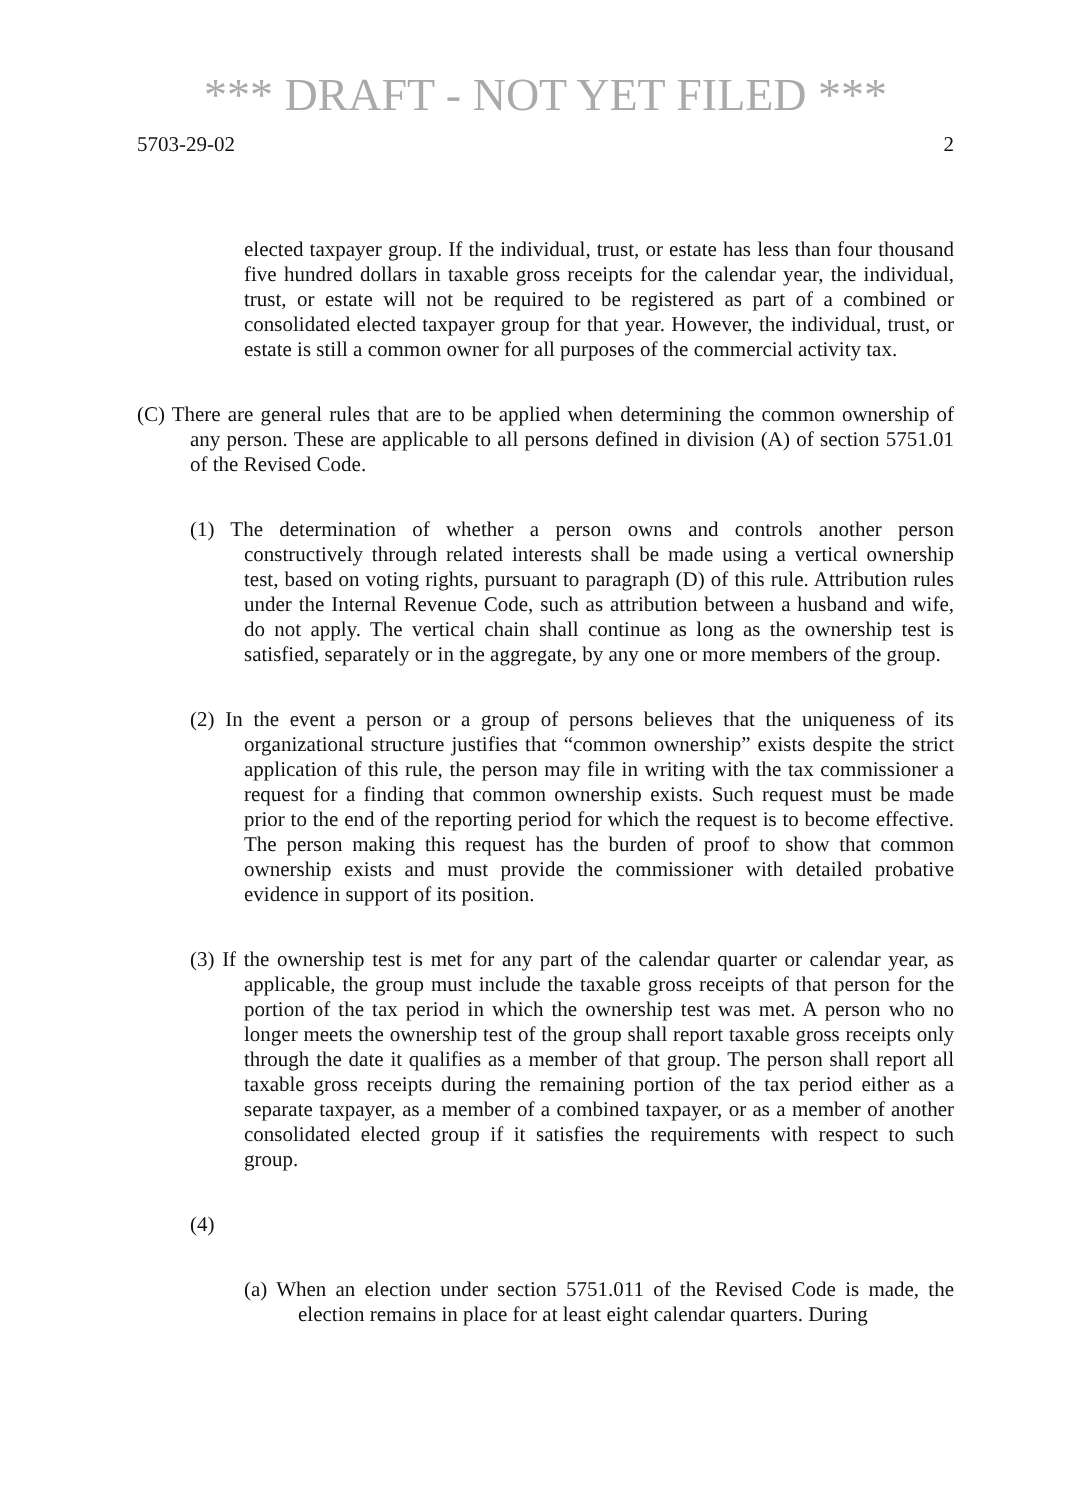*** DRAFT - NOT YET FILED ***
5703-29-02 2
elected taxpayer group. If the individual, trust, or estate has less than four thousand five hundred dollars in taxable gross receipts for the calendar year, the individual, trust, or estate will not be required to be registered as part of a combined or consolidated elected taxpayer group for that year. However, the individual, trust, or estate is still a common owner for all purposes of the commercial activity tax.
(C) There are general rules that are to be applied when determining the common ownership of any person. These are applicable to all persons defined in division (A) of section 5751.01 of the Revised Code.
(1) The determination of whether a person owns and controls another person constructively through related interests shall be made using a vertical ownership test, based on voting rights, pursuant to paragraph (D) of this rule. Attribution rules under the Internal Revenue Code, such as attribution between a husband and wife, do not apply. The vertical chain shall continue as long as the ownership test is satisfied, separately or in the aggregate, by any one or more members of the group.
(2) In the event a person or a group of persons believes that the uniqueness of its organizational structure justifies that “common ownership” exists despite the strict application of this rule, the person may file in writing with the tax commissioner a request for a finding that common ownership exists. Such request must be made prior to the end of the reporting period for which the request is to become effective. The person making this request has the burden of proof to show that common ownership exists and must provide the commissioner with detailed probative evidence in support of its position.
(3) If the ownership test is met for any part of the calendar quarter or calendar year, as applicable, the group must include the taxable gross receipts of that person for the portion of the tax period in which the ownership test was met. A person who no longer meets the ownership test of the group shall report taxable gross receipts only through the date it qualifies as a member of that group. The person shall report all taxable gross receipts during the remaining portion of the tax period either as a separate taxpayer, as a member of a combined taxpayer, or as a member of another consolidated elected group if it satisfies the requirements with respect to such group.
(4)
(a) When an election under section 5751.011 of the Revised Code is made, the election remains in place for at least eight calendar quarters. During